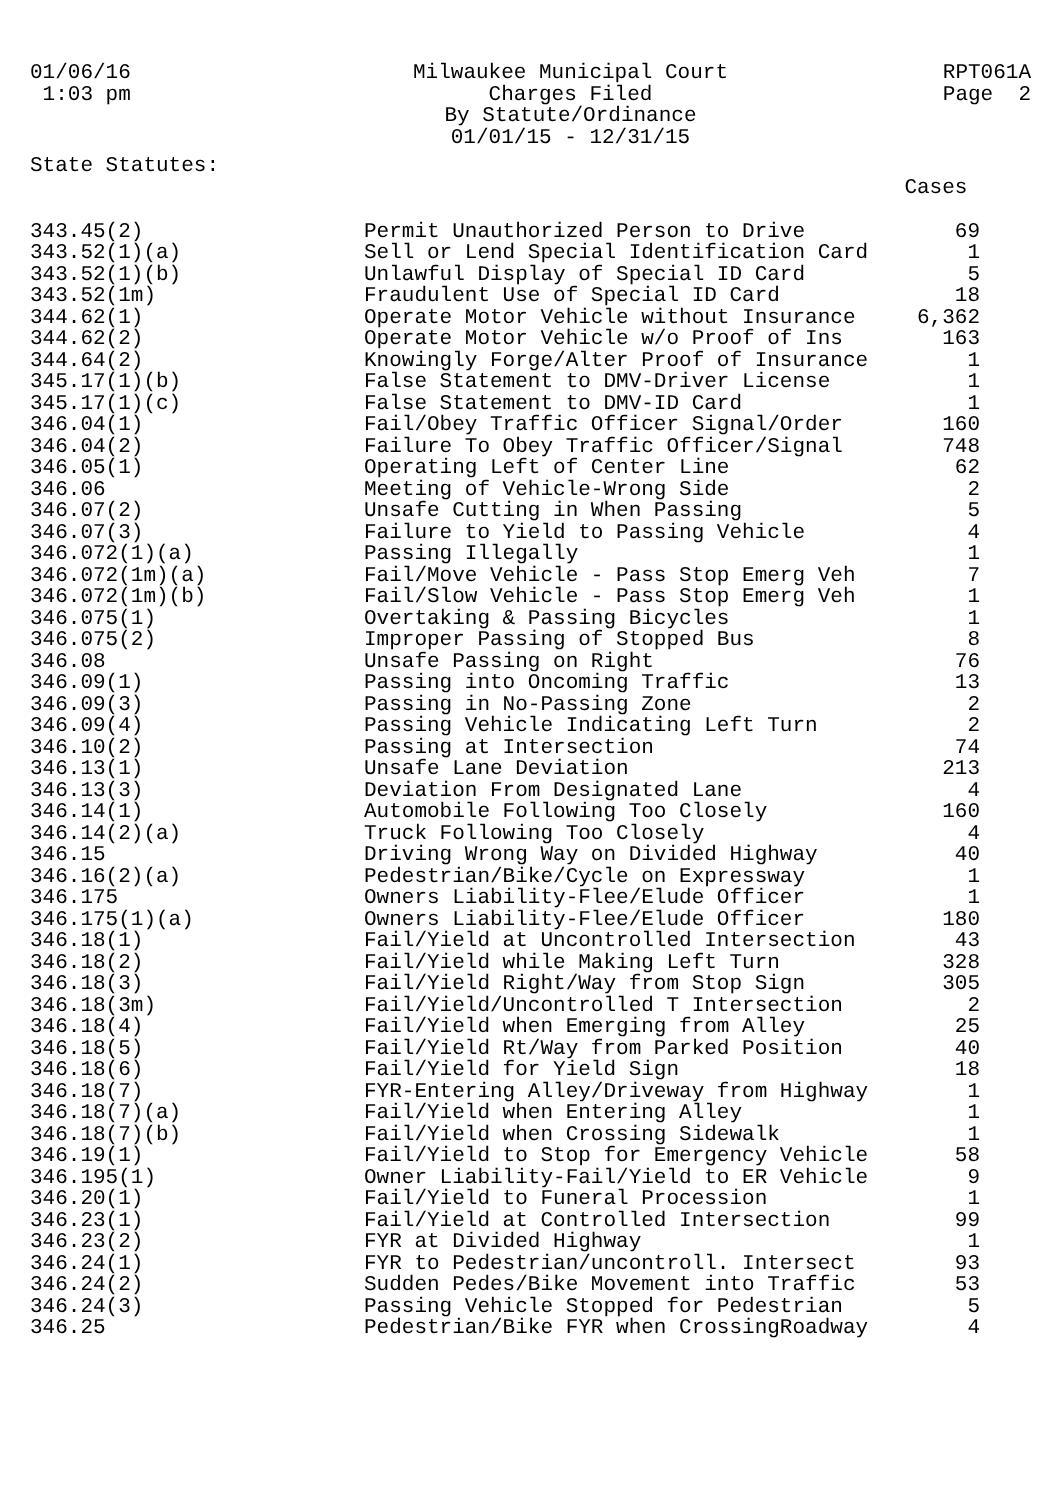01/06/16 1:03 pm
Milwaukee Municipal Court Charges Filed By Statute/Ordinance 01/01/15 - 12/31/15
RPT061A Page 2
State Statutes:
| | | Cases |
| --- | --- | --- |
| 343.45(2) | Permit Unauthorized Person to Drive | 69 |
| 343.52(1)(a) | Sell or Lend Special Identification Card | 1 |
| 343.52(1)(b) | Unlawful Display of Special ID Card | 5 |
| 343.52(1m) | Fraudulent Use of Special ID Card | 18 |
| 344.62(1) | Operate Motor Vehicle without Insurance | 6,362 |
| 344.62(2) | Operate Motor Vehicle w/o Proof of Ins | 163 |
| 344.64(2) | Knowingly Forge/Alter Proof of Insurance | 1 |
| 345.17(1)(b) | False Statement to DMV-Driver License | 1 |
| 345.17(1)(c) | False Statement to DMV-ID Card | 1 |
| 346.04(1) | Fail/Obey Traffic Officer Signal/Order | 160 |
| 346.04(2) | Failure To Obey Traffic Officer/Signal | 748 |
| 346.05(1) | Operating Left of Center Line | 62 |
| 346.06 | Meeting of Vehicle-Wrong Side | 2 |
| 346.07(2) | Unsafe Cutting in When Passing | 5 |
| 346.07(3) | Failure to Yield to Passing Vehicle | 4 |
| 346.072(1)(a) | Passing Illegally | 1 |
| 346.072(1m)(a) | Fail/Move Vehicle - Pass Stop Emerg Veh | 7 |
| 346.072(1m)(b) | Fail/Slow Vehicle - Pass Stop Emerg Veh | 1 |
| 346.075(1) | Overtaking & Passing Bicycles | 1 |
| 346.075(2) | Improper Passing of Stopped Bus | 8 |
| 346.08 | Unsafe Passing on Right | 76 |
| 346.09(1) | Passing into Oncoming Traffic | 13 |
| 346.09(3) | Passing in No-Passing Zone | 2 |
| 346.09(4) | Passing Vehicle Indicating Left Turn | 2 |
| 346.10(2) | Passing at Intersection | 74 |
| 346.13(1) | Unsafe Lane Deviation | 213 |
| 346.13(3) | Deviation From Designated Lane | 4 |
| 346.14(1) | Automobile Following Too Closely | 160 |
| 346.14(2)(a) | Truck Following Too Closely | 4 |
| 346.15 | Driving Wrong Way on Divided Highway | 40 |
| 346.16(2)(a) | Pedestrian/Bike/Cycle on Expressway | 1 |
| 346.175 | Owners Liability-Flee/Elude Officer | 1 |
| 346.175(1)(a) | Owners Liability-Flee/Elude Officer | 180 |
| 346.18(1) | Fail/Yield at Uncontrolled Intersection | 43 |
| 346.18(2) | Fail/Yield while Making Left Turn | 328 |
| 346.18(3) | Fail/Yield Right/Way from Stop Sign | 305 |
| 346.18(3m) | Fail/Yield/Uncontrolled T Intersection | 2 |
| 346.18(4) | Fail/Yield when Emerging from Alley | 25 |
| 346.18(5) | Fail/Yield Rt/Way from Parked Position | 40 |
| 346.18(6) | Fail/Yield for Yield Sign | 18 |
| 346.18(7) | FYR-Entering Alley/Driveway from Highway | 1 |
| 346.18(7)(a) | Fail/Yield when Entering Alley | 1 |
| 346.18(7)(b) | Fail/Yield when Crossing Sidewalk | 1 |
| 346.19(1) | Fail/Yield to Stop for Emergency Vehicle | 58 |
| 346.195(1) | Owner Liability-Fail/Yield to ER Vehicle | 9 |
| 346.20(1) | Fail/Yield to Funeral Procession | 1 |
| 346.23(1) | Fail/Yield at Controlled Intersection | 99 |
| 346.23(2) | FYR at Divided Highway | 1 |
| 346.24(1) | FYR to Pedestrian/uncontroll. Intersect | 93 |
| 346.24(2) | Sudden Pedes/Bike Movement into Traffic | 53 |
| 346.24(3) | Passing Vehicle Stopped for Pedestrian | 5 |
| 346.25 | Pedestrian/Bike FYR when CrossingRoadway | 4 |